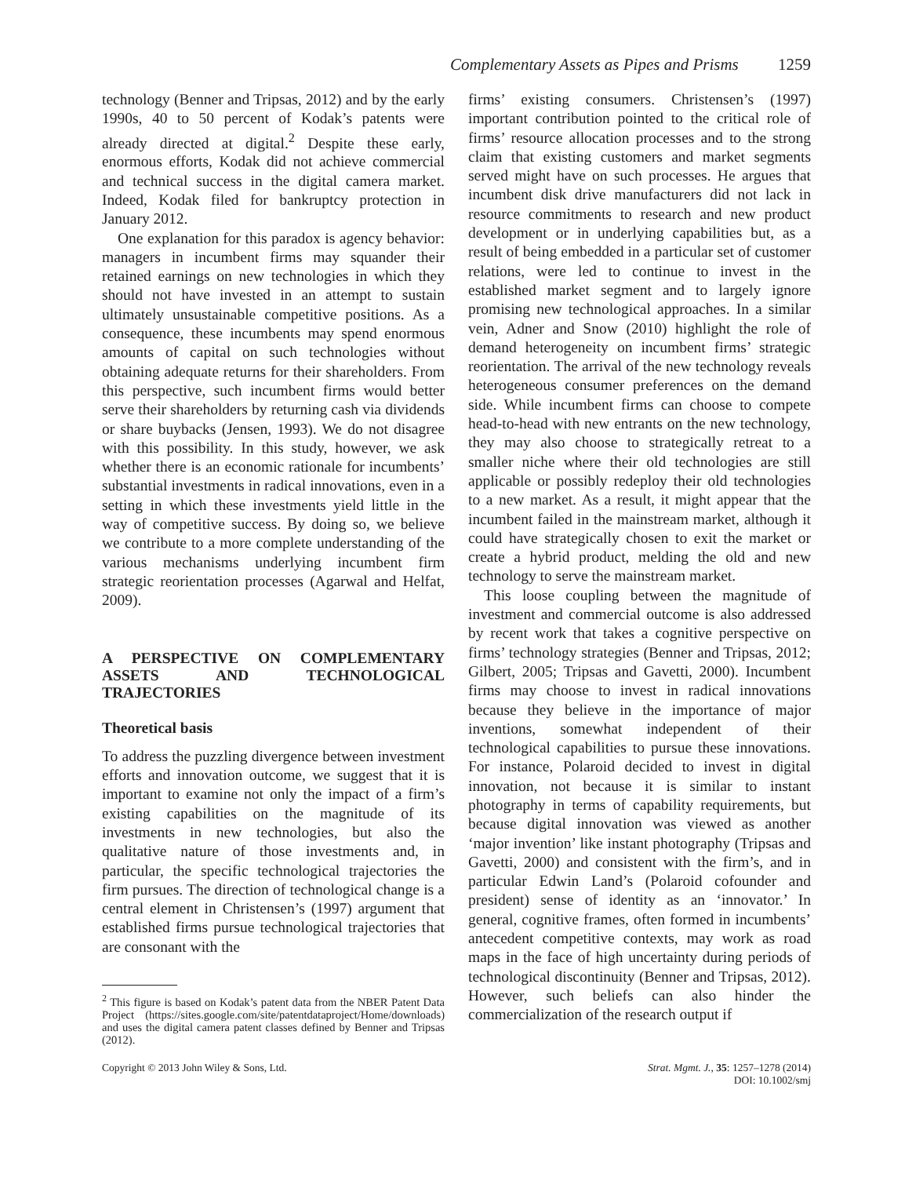Complementary Assets as Pipes and Prisms 1259
technology (Benner and Tripsas, 2012) and by the early 1990s, 40 to 50 percent of Kodak’s patents were already directed at digital.<sup>2</sup> Despite these early, enormous efforts, Kodak did not achieve commercial and technical success in the digital camera market. Indeed, Kodak filed for bankruptcy protection in January 2012.
One explanation for this paradox is agency behavior: managers in incumbent firms may squander their retained earnings on new technologies in which they should not have invested in an attempt to sustain ultimately unsustainable competitive positions. As a consequence, these incumbents may spend enormous amounts of capital on such technologies without obtaining adequate returns for their shareholders. From this perspective, such incumbent firms would better serve their shareholders by returning cash via dividends or share buybacks (Jensen, 1993). We do not disagree with this possibility. In this study, however, we ask whether there is an economic rationale for incumbents’ substantial investments in radical innovations, even in a setting in which these investments yield little in the way of competitive success. By doing so, we believe we contribute to a more complete understanding of the various mechanisms underlying incumbent firm strategic reorientation processes (Agarwal and Helfat, 2009).
A PERSPECTIVE ON COMPLEMENTARY ASSETS AND TECHNOLOGICAL TRAJECTORIES
Theoretical basis
To address the puzzling divergence between investment efforts and innovation outcome, we suggest that it is important to examine not only the impact of a firm’s existing capabilities on the magnitude of its investments in new technologies, but also the qualitative nature of those investments and, in particular, the specific technological trajectories the firm pursues. The direction of technological change is a central element in Christensen’s (1997) argument that established firms pursue technological trajectories that are consonant with the
<sup>2</sup> This figure is based on Kodak’s patent data from the NBER Patent Data Project (https://sites.google.com/site/patentdataproject/Home/downloads) and uses the digital camera patent classes defined by Benner and Tripsas (2012).
firms’ existing consumers. Christensen’s (1997) important contribution pointed to the critical role of firms’ resource allocation processes and to the strong claim that existing customers and market segments served might have on such processes. He argues that incumbent disk drive manufacturers did not lack in resource commitments to research and new product development or in underlying capabilities but, as a result of being embedded in a particular set of customer relations, were led to continue to invest in the established market segment and to largely ignore promising new technological approaches. In a similar vein, Adner and Snow (2010) highlight the role of demand heterogeneity on incumbent firms’ strategic reorientation. The arrival of the new technology reveals heterogeneous consumer preferences on the demand side. While incumbent firms can choose to compete head-to-head with new entrants on the new technology, they may also choose to strategically retreat to a smaller niche where their old technologies are still applicable or possibly redeploy their old technologies to a new market. As a result, it might appear that the incumbent failed in the mainstream market, although it could have strategically chosen to exit the market or create a hybrid product, melding the old and new technology to serve the mainstream market.
This loose coupling between the magnitude of investment and commercial outcome is also addressed by recent work that takes a cognitive perspective on firms’ technology strategies (Benner and Tripsas, 2012; Gilbert, 2005; Tripsas and Gavetti, 2000). Incumbent firms may choose to invest in radical innovations because they believe in the importance of major inventions, somewhat independent of their technological capabilities to pursue these innovations. For instance, Polaroid decided to invest in digital innovation, not because it is similar to instant photography in terms of capability requirements, but because digital innovation was viewed as another ‘major invention’ like instant photography (Tripsas and Gavetti, 2000) and consistent with the firm’s, and in particular Edwin Land’s (Polaroid cofounder and president) sense of identity as an ‘innovator.’ In general, cognitive frames, often formed in incumbents’ antecedent competitive contexts, may work as road maps in the face of high uncertainty during periods of technological discontinuity (Benner and Tripsas, 2012). However, such beliefs can also hinder the commercialization of the research output if
Copyright © 2013 John Wiley & Sons, Ltd.
Strat. Mgmt. J., 35: 1257–1278 (2014)
DOI: 10.1002/smj